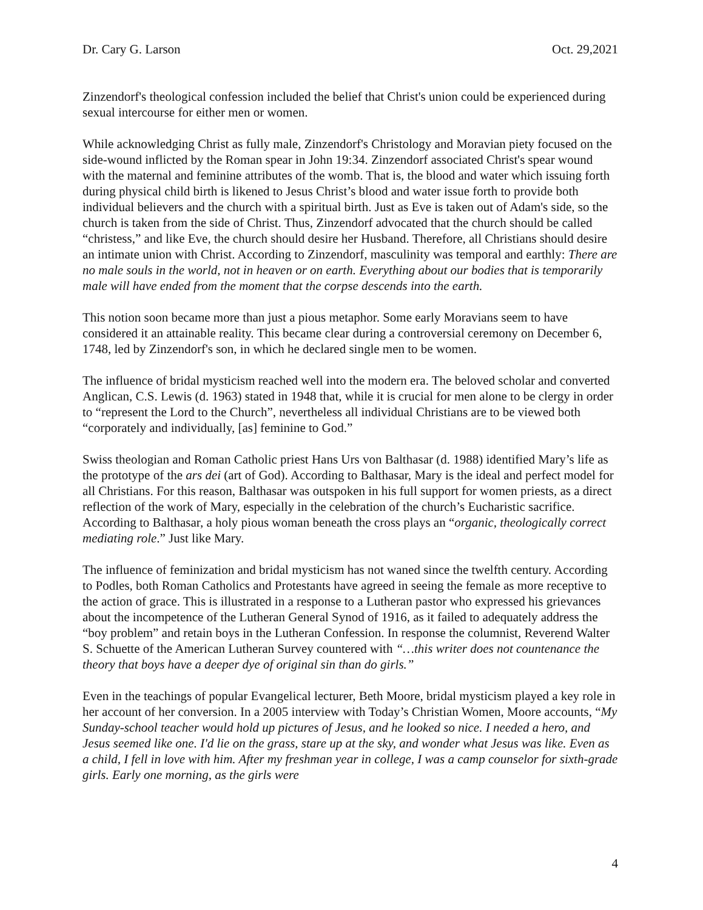Dr. Cary G. Larson Oct. 29,2021
Zinzendorf's theological confession included the belief that Christ's union could be experienced during sexual intercourse for either men or women.
While acknowledging Christ as fully male, Zinzendorf's Christology and Moravian piety focused on the side-wound inflicted by the Roman spear in John 19:34. Zinzendorf associated Christ's spear wound with the maternal and feminine attributes of the womb. That is, the blood and water which issuing forth during physical child birth is likened to Jesus Christ’s blood and water issue forth to provide both individual believers and the church with a spiritual birth. Just as Eve is taken out of Adam's side, so the church is taken from the side of Christ. Thus, Zinzendorf advocated that the church should be called “christess,” and like Eve, the church should desire her Husband. Therefore, all Christians should desire an intimate union with Christ. According to Zinzendorf, masculinity was temporal and earthly: There are no male souls in the world, not in heaven or on earth. Everything about our bodies that is temporarily male will have ended from the moment that the corpse descends into the earth.
This notion soon became more than just a pious metaphor. Some early Moravians seem to have considered it an attainable reality. This became clear during a controversial ceremony on December 6, 1748, led by Zinzendorf's son, in which he declared single men to be women.
The influence of bridal mysticism reached well into the modern era. The beloved scholar and converted Anglican, C.S. Lewis (d. 1963) stated in 1948 that, while it is crucial for men alone to be clergy in order to “represent the Lord to the Church”, nevertheless all individual Christians are to be viewed both “corporately and individually, [as] feminine to God.”
Swiss theologian and Roman Catholic priest Hans Urs von Balthasar (d. 1988) identified Mary’s life as the prototype of the ars dei (art of God). According to Balthasar, Mary is the ideal and perfect model for all Christians. For this reason, Balthasar was outspoken in his full support for women priests, as a direct reflection of the work of Mary, especially in the celebration of the church’s Eucharistic sacrifice. According to Balthasar, a holy pious woman beneath the cross plays an “organic, theologically correct mediating role.” Just like Mary.
The influence of feminization and bridal mysticism has not waned since the twelfth century. According to Podles, both Roman Catholics and Protestants have agreed in seeing the female as more receptive to the action of grace. This is illustrated in a response to a Lutheran pastor who expressed his grievances about the incompetence of the Lutheran General Synod of 1916, as it failed to adequately address the “boy problem” and retain boys in the Lutheran Confession. In response the columnist, Reverend Walter S. Schuette of the American Lutheran Survey countered with “…this writer does not countenance the theory that boys have a deeper dye of original sin than do girls.”
Even in the teachings of popular Evangelical lecturer, Beth Moore, bridal mysticism played a key role in her account of her conversion. In a 2005 interview with Today’s Christian Women, Moore accounts, “My Sunday-school teacher would hold up pictures of Jesus, and he looked so nice. I needed a hero, and Jesus seemed like one. I'd lie on the grass, stare up at the sky, and wonder what Jesus was like. Even as a child, I fell in love with him. After my freshman year in college, I was a camp counselor for sixth-grade girls. Early one morning, as the girls were
4